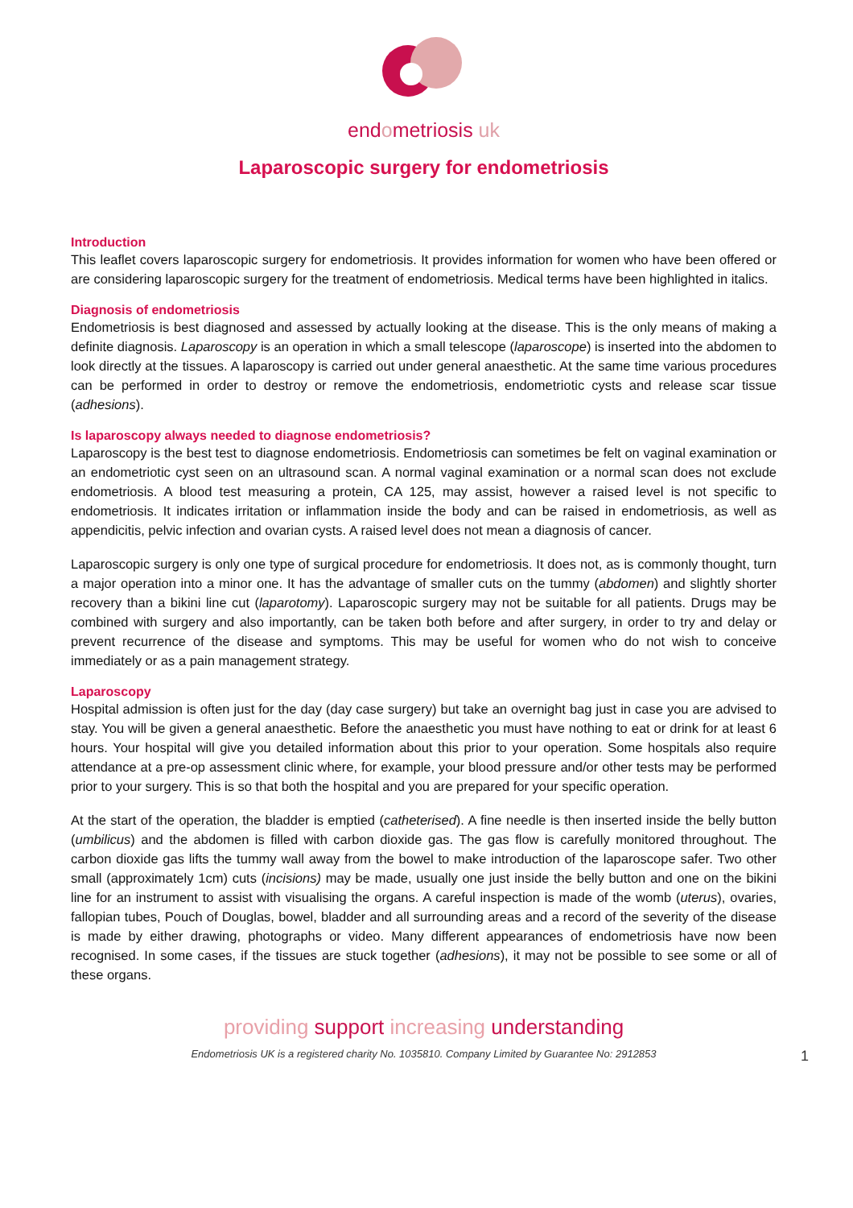endometriosis uk
Laparoscopic surgery for endometriosis
Introduction
This leaflet covers laparoscopic surgery for endometriosis. It provides information for women who have been offered or are considering laparoscopic surgery for the treatment of endometriosis. Medical terms have been highlighted in italics.
Diagnosis of endometriosis
Endometriosis is best diagnosed and assessed by actually looking at the disease. This is the only means of making a definite diagnosis. Laparoscopy is an operation in which a small telescope (laparoscope) is inserted into the abdomen to look directly at the tissues. A laparoscopy is carried out under general anaesthetic. At the same time various procedures can be performed in order to destroy or remove the endometriosis, endometriotic cysts and release scar tissue (adhesions).
Is laparoscopy always needed to diagnose endometriosis?
Laparoscopy is the best test to diagnose endometriosis. Endometriosis can sometimes be felt on vaginal examination or an endometriotic cyst seen on an ultrasound scan. A normal vaginal examination or a normal scan does not exclude endometriosis. A blood test measuring a protein, CA 125, may assist, however a raised level is not specific to endometriosis. It indicates irritation or inflammation inside the body and can be raised in endometriosis, as well as appendicitis, pelvic infection and ovarian cysts. A raised level does not mean a diagnosis of cancer.
Laparoscopic surgery is only one type of surgical procedure for endometriosis. It does not, as is commonly thought, turn a major operation into a minor one. It has the advantage of smaller cuts on the tummy (abdomen) and slightly shorter recovery than a bikini line cut (laparotomy). Laparoscopic surgery may not be suitable for all patients. Drugs may be combined with surgery and also importantly, can be taken both before and after surgery, in order to try and delay or prevent recurrence of the disease and symptoms. This may be useful for women who do not wish to conceive immediately or as a pain management strategy.
Laparoscopy
Hospital admission is often just for the day (day case surgery) but take an overnight bag just in case you are advised to stay. You will be given a general anaesthetic. Before the anaesthetic you must have nothing to eat or drink for at least 6 hours. Your hospital will give you detailed information about this prior to your operation. Some hospitals also require attendance at a pre-op assessment clinic where, for example, your blood pressure and/or other tests may be performed prior to your surgery. This is so that both the hospital and you are prepared for your specific operation.
At the start of the operation, the bladder is emptied (catheterised). A fine needle is then inserted inside the belly button (umbilicus) and the abdomen is filled with carbon dioxide gas. The gas flow is carefully monitored throughout. The carbon dioxide gas lifts the tummy wall away from the bowel to make introduction of the laparoscope safer. Two other small (approximately 1cm) cuts (incisions) may be made, usually one just inside the belly button and one on the bikini line for an instrument to assist with visualising the organs. A careful inspection is made of the womb (uterus), ovaries, fallopian tubes, Pouch of Douglas, bowel, bladder and all surrounding areas and a record of the severity of the disease is made by either drawing, photographs or video. Many different appearances of endometriosis have now been recognised. In some cases, if the tissues are stuck together (adhesions), it may not be possible to see some or all of these organs.
providing support increasing understanding
Endometriosis UK is a registered charity No. 1035810. Company Limited by Guarantee No: 2912853 1